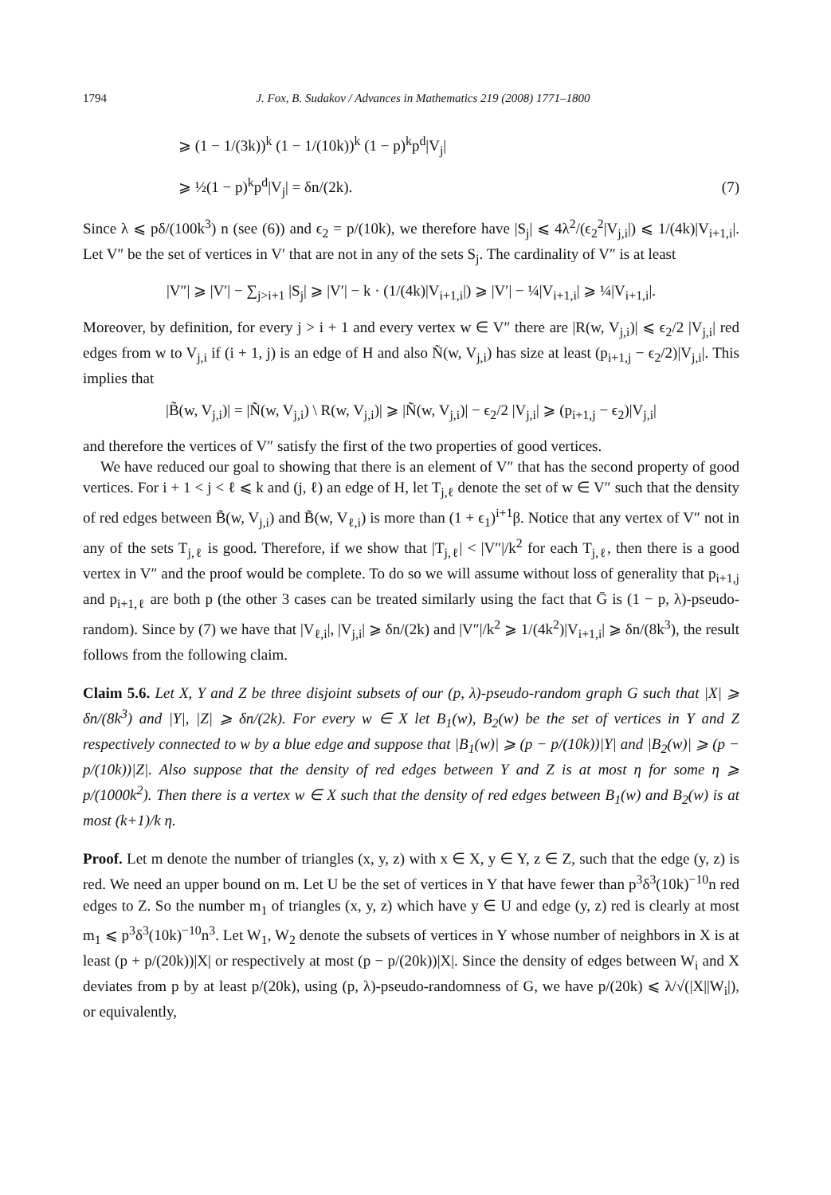1794 J. Fox, B. Sudakov / Advances in Mathematics 219 (2008) 1771–1800
⩾ (1 − 1/(3k))<sup>k</sup> (1 − 1/(10k))<sup>k</sup> (1 − p)<sup>k</sup>p<sup>d</sup>|V<sub>j</sub>|
⩾ ½(1 − p)<sup>k</sup>p<sup>d</sup>|V<sub>j</sub>| = δn/(2k). (7)
Since λ ⩽ pδ/(100k<sup>3</sup>) n (see (6)) and ϵ<sub>2</sub> = p/(10k), we therefore have |S<sub>j</sub>| ⩽ 4λ<sup>2</sup>/(ϵ<sub>2</sub><sup>2</sup>|V<sub>j,i</sub>|) ⩽ 1/(4k)|V<sub>i+1,i</sub>|. Let V″ be the set of vertices in V′ that are not in any of the sets S<sub>j</sub>. The cardinality of V″ is at least
|V″| ⩾ |V′| − ∑<sub>j>i+1</sub> |S<sub>j</sub>| ⩾ |V′| − k · (1/(4k)|V<sub>i+1,i</sub>|) ⩾ |V′| − ¼|V<sub>i+1,i</sub>| ⩾ ¼|V<sub>i+1,i</sub>|.
Moreover, by definition, for every j > i + 1 and every vertex w ∈ V″ there are |R(w, V<sub>j,i</sub>)| ⩽ ϵ<sub>2</sub>/2 |V<sub>j,i</sub>| red edges from w to V<sub>j,i</sub> if (i + 1, j) is an edge of H and also Ñ(w, V<sub>j,i</sub>) has size at least (p<sub>i+1,j</sub> − ϵ<sub>2</sub>/2)|V<sub>j,i</sub>|. This implies that
|B̃(w, V<sub>j,i</sub>)| = |Ñ(w, V<sub>j,i</sub>) \ R(w, V<sub>j,i</sub>)| ⩾ |Ñ(w, V<sub>j,i</sub>)| − ϵ<sub>2</sub>/2 |V<sub>j,i</sub>| ⩾ (p<sub>i+1,j</sub> − ϵ<sub>2</sub>)|V<sub>j,i</sub>|
and therefore the vertices of V″ satisfy the first of the two properties of good vertices.
We have reduced our goal to showing that there is an element of V″ that has the second property of good vertices. For i + 1 < j < ℓ ⩽ k and (j, ℓ) an edge of H, let T<sub>j,ℓ</sub> denote the set of w ∈ V″ such that the density of red edges between B̃(w, V<sub>j,i</sub>) and B̃(w, V<sub>ℓ,i</sub>) is more than (1 + ϵ<sub>1</sub>)<sup>i+1</sup>β. Notice that any vertex of V″ not in any of the sets T<sub>j,ℓ</sub> is good. Therefore, if we show that |T<sub>j,ℓ</sub>| < |V″|/k<sup>2</sup> for each T<sub>j,ℓ</sub>, then there is a good vertex in V″ and the proof would be complete. To do so we will assume without loss of generality that p<sub>i+1,j</sub> and p<sub>i+1,ℓ</sub> are both p (the other 3 cases can be treated similarly using the fact that Ḡ is (1 − p, λ)-pseudo-random). Since by (7) we have that |V<sub>ℓ,i</sub>|, |V<sub>j,i</sub>| ⩾ δn/(2k) and |V″|/k<sup>2</sup> ⩾ 1/(4k<sup>2</sup>)|V<sub>i+1,i</sub>| ⩾ δn/(8k<sup>3</sup>), the result follows from the following claim.
Claim 5.6. Let X, Y and Z be three disjoint subsets of our (p, λ)-pseudo-random graph G such that |X| ⩾ δn/(8k<sup>3</sup>) and |Y|, |Z| ⩾ δn/(2k). For every w ∈ X let B<sub>1</sub>(w), B<sub>2</sub>(w) be the set of vertices in Y and Z respectively connected to w by a blue edge and suppose that |B<sub>1</sub>(w)| ⩾ (p − p/(10k))|Y| and |B<sub>2</sub>(w)| ⩾ (p − p/(10k))|Z|. Also suppose that the density of red edges between Y and Z is at most η for some η ⩾ p/(1000k<sup>2</sup>). Then there is a vertex w ∈ X such that the density of red edges between B<sub>1</sub>(w) and B<sub>2</sub>(w) is at most (k+1)/k η.
Proof. Let m denote the number of triangles (x, y, z) with x ∈ X, y ∈ Y, z ∈ Z, such that the edge (y, z) is red. We need an upper bound on m. Let U be the set of vertices in Y that have fewer than p<sup>3</sup>δ<sup>3</sup>(10k)<sup>−10</sup>n red edges to Z. So the number m<sub>1</sub> of triangles (x, y, z) which have y ∈ U and edge (y, z) red is clearly at most m<sub>1</sub> ⩽ p<sup>3</sup>δ<sup>3</sup>(10k)<sup>−10</sup>n<sup>3</sup>. Let W<sub>1</sub>, W<sub>2</sub> denote the subsets of vertices in Y whose number of neighbors in X is at least (p + p/(20k))|X| or respectively at most (p − p/(20k))|X|. Since the density of edges between W<sub>i</sub> and X deviates from p by at least p/(20k), using (p, λ)-pseudo-randomness of G, we have p/(20k) ⩽ λ/√(|X||W<sub>i</sub>|), or equivalently,